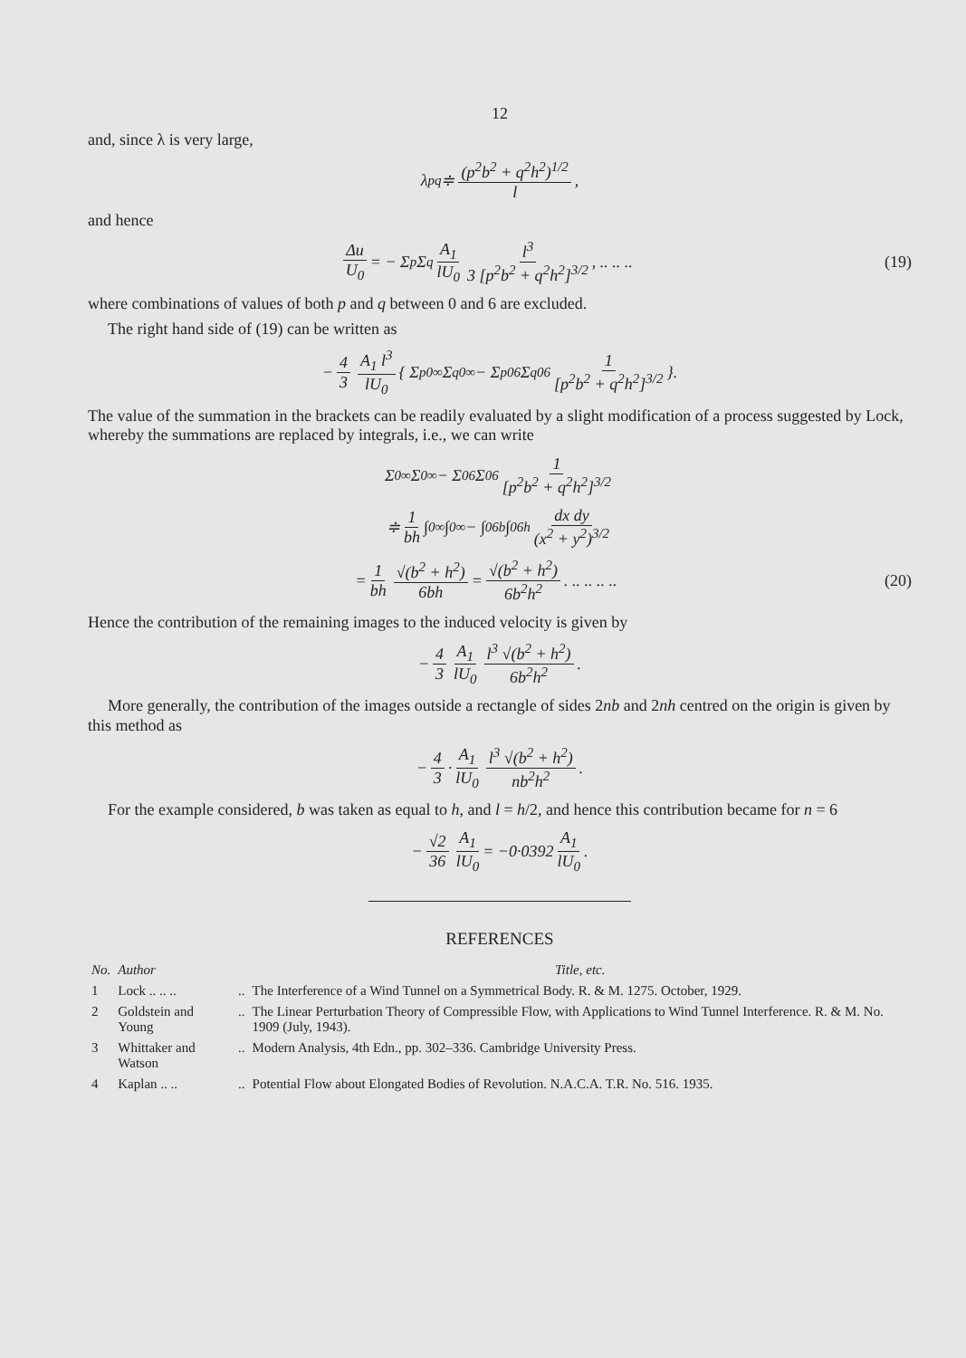12
and, since λ is very large,
λ<sub>pq</sub> ≑ (p<sup>2</sup>b<sup>2</sup> + q<sup>2</sup>h<sup>2</sup>)<sup>1/2</sup> l,
and hence
Δu U<sub>0</sub> = − Σ<sub>p</sub> Σ<sub>q</sub> A<sub>1</sub> lU<sub>0</sub> l<sup>3</sup> 3 [p<sup>2</sup>b<sup>2</sup> + q<sup>2</sup>h<sup>2</sup>]<sup>3/2</sup>, .. .. .. (19)
where combinations of values of both p and q between 0 and 6 are excluded.
The right hand side of (19) can be written as
− 4 3 A<sub>1</sub> l<sup>3</sup> lU<sub>0</sub> { Σ<sub>p0</sub><sup>∞</sup> Σ<sub>q0</sub><sup>∞</sup> − Σ<sub>p0</sub><sup>6</sup> Σ<sub>q0</sub><sup>6</sup> 1 [p<sup>2</sup>b<sup>2</sup> + q<sup>2</sup>h<sup>2</sup>]<sup>3/2</sup> }.
The value of the summation in the brackets can be readily evaluated by a slight modification of a process suggested by Lock, whereby the summations are replaced by integrals, i.e., we can write
Σ<sub>0</sub><sup>∞</sup> Σ<sub>0</sub><sup>∞</sup> − Σ<sub>0</sub><sup>6</sup> Σ<sub>0</sub><sup>6</sup> 1 [p<sup>2</sup>b<sup>2</sup> + q<sup>2</sup>h<sup>2</sup>]<sup>3/2</sup>
≑ 1 bh ∫<sub>0</sub><sup>∞</sup>∫<sub>0</sub><sup>∞</sup> − ∫<sub>0</sub><sup>6b</sup>∫<sub>0</sub><sup>6h</sup> dx dy (x<sup>2</sup> + y<sup>2</sup>)<sup>3/2</sup>
= 1 bh √(b<sup>2</sup> + h<sup>2</sup>) 6bh = √(b<sup>2</sup> + h<sup>2</sup>) 6b<sup>2</sup>h<sup>2</sup>. .. .. .. .. (20)
Hence the contribution of the remaining images to the induced velocity is given by
− 4 3 A<sub>1</sub> lU<sub>0</sub> l<sup>3</sup> √(b<sup>2</sup> + h<sup>2</sup>) 6b<sup>2</sup>h<sup>2</sup>.
More generally, the contribution of the images outside a rectangle of sides 2nb and 2nh centred on the origin is given by this method as
− 4 3 · A<sub>1</sub> lU<sub>0</sub> l<sup>3</sup> √(b<sup>2</sup> + h<sup>2</sup>) nb<sup>2</sup>h<sup>2</sup>.
For the example considered, b was taken as equal to h, and l = h/2, and hence this contribution became for n = 6
− √2 36 A<sub>1</sub> lU<sub>0</sub> = −0·0392 A<sub>1</sub> lU<sub>0</sub>.
REFERENCES
| No. | Author | | Title, etc. |
| --- | --- | --- | --- |
| 1 | Lock .. .. .. | .. | The Interference of a Wind Tunnel on a Symmetrical Body. R. & M. 1275. October, 1929. |
| 2 | Goldstein and Young | .. | The Linear Perturbation Theory of Compressible Flow, with Applications to Wind Tunnel Interference. R. & M. No. 1909 (July, 1943). |
| 3 | Whittaker and Watson | .. | Modern Analysis, 4th Edn., pp. 302–336. Cambridge University Press. |
| 4 | Kaplan .. .. | .. | Potential Flow about Elongated Bodies of Revolution. N.A.C.A. T.R. No. 516. 1935. |